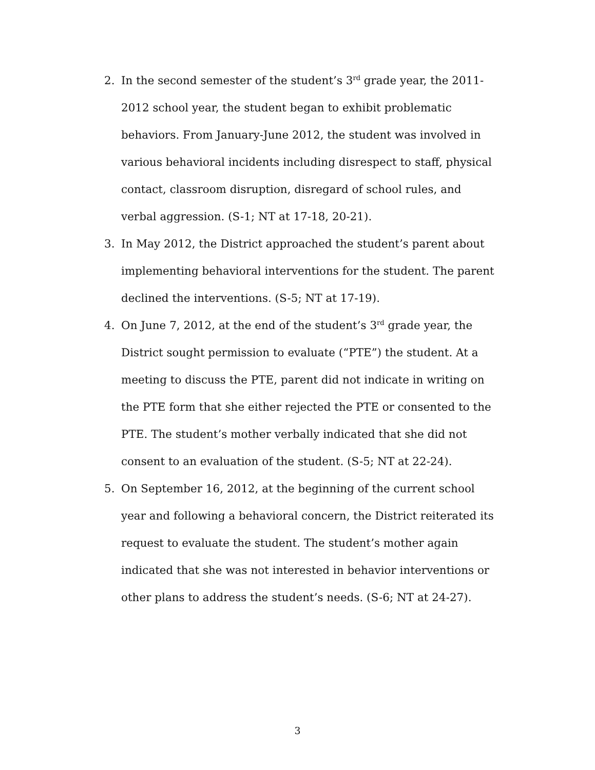2. In the second semester of the student’s 3<sup>rd</sup> grade year, the 2011-2012 school year, the student began to exhibit problematic behaviors. From January-June 2012, the student was involved in various behavioral incidents including disrespect to staff, physical contact, classroom disruption, disregard of school rules, and verbal aggression. (S-1; NT at 17-18, 20-21).
3. In May 2012, the District approached the student’s parent about implementing behavioral interventions for the student. The parent declined the interventions. (S-5; NT at 17-19).
4. On June 7, 2012, at the end of the student’s 3<sup>rd</sup> grade year, the District sought permission to evaluate (“PTE”) the student. At a meeting to discuss the PTE, parent did not indicate in writing on the PTE form that she either rejected the PTE or consented to the PTE. The student’s mother verbally indicated that she did not consent to an evaluation of the student. (S-5; NT at 22-24).
5. On September 16, 2012, at the beginning of the current school year and following a behavioral concern, the District reiterated its request to evaluate the student. The student’s mother again indicated that she was not interested in behavior interventions or other plans to address the student’s needs. (S-6; NT at 24-27).
3